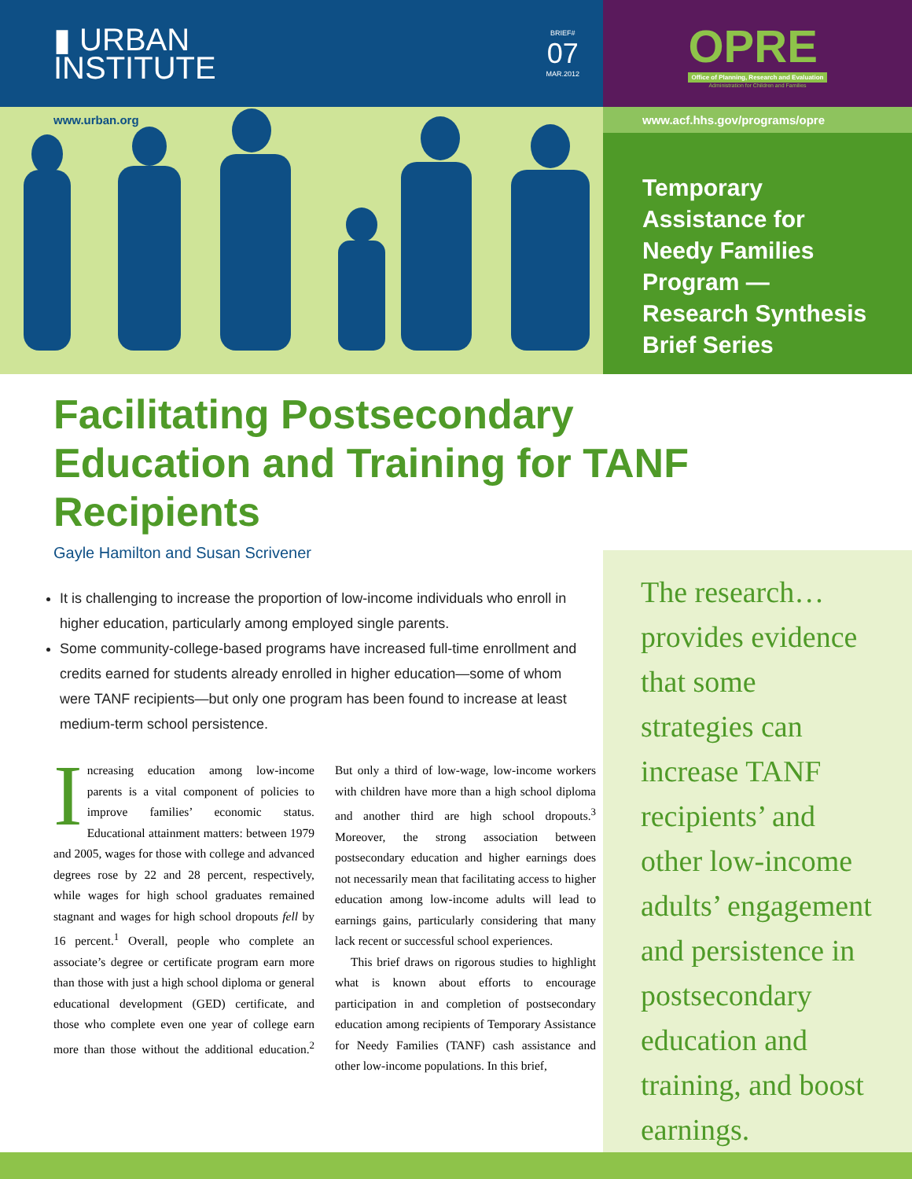▮ URBAN
INSTITUTE
BRIEF#
07
MAR.2012
OPRE
Office of Planning, Research and Evaluation
Administration for Children and Families
www.urban.org
www.acf.hhs.gov/programs/opre
Temporary Assistance for Needy Families Program — Research Synthesis Brief Series
Facilitating Postsecondary Education and Training for TANF Recipients
Gayle Hamilton and Susan Scrivener
The research… provides evidence that some strategies can increase TANF recipients’ and other low-income adults’ engagement and persistence in postsecondary education and training, and boost earnings.
It is challenging to increase the proportion of low-income individuals who enroll in higher education, particularly among employed single parents.
Some community-college-based programs have increased full-time enrollment and credits earned for students already enrolled in higher education—some of whom were TANF recipients—but only one program has been found to increase at least medium-term school persistence.
Increasing education among low-income parents is a vital component of policies to improve families’ economic status. Educational attainment matters: between 1979 and 2005, wages for those with college and advanced degrees rose by 22 and 28 percent, respectively, while wages for high school graduates remained stagnant and wages for high school dropouts fell by 16 percent.<sup>1</sup> Overall, people who complete an associate’s degree or certificate program earn more than those with just a high school diploma or general educational development (GED) certificate, and those who complete even one year of college earn more than those without the additional education.<sup>2</sup> But only a third of low-wage, low-income workers with children have more than a high school diploma and another third are high school dropouts.<sup>3</sup> Moreover, the strong association between postsecondary education and higher earnings does not necessarily mean that facilitating access to higher education among low-income adults will lead to earnings gains, particularly considering that many lack recent or successful school experiences.
This brief draws on rigorous studies to highlight what is known about efforts to encourage participation in and completion of postsecondary education among recipients of Temporary Assistance for Needy Families (TANF) cash assistance and other low-income populations. In this brief,